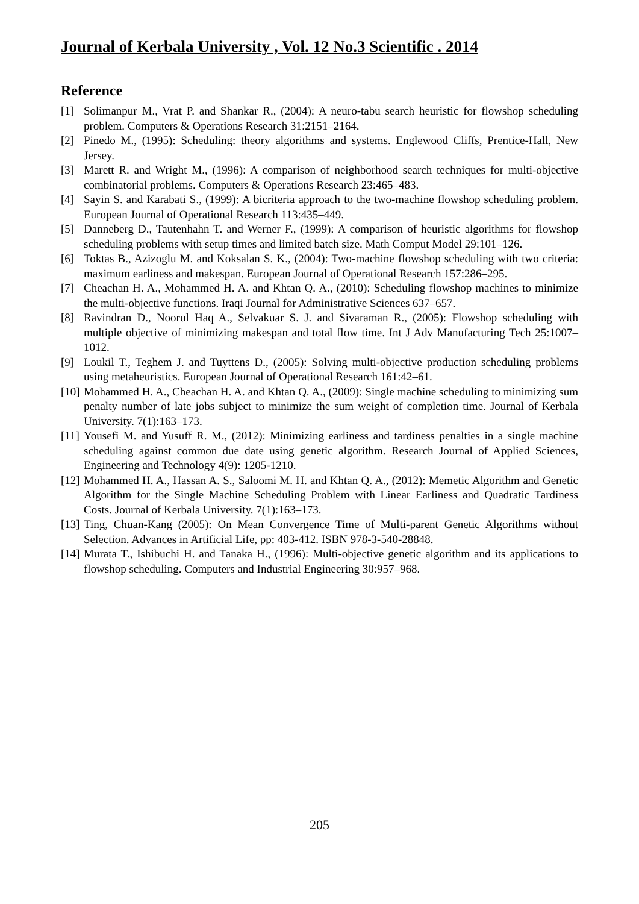Journal of Kerbala University , Vol. 12 No.3 Scientific . 2014
Reference
[1] Solimanpur M., Vrat P. and Shankar R., (2004): A neuro-tabu search heuristic for flowshop scheduling problem. Computers & Operations Research 31:2151–2164.
[2] Pinedo M., (1995): Scheduling: theory algorithms and systems. Englewood Cliffs, Prentice-Hall, New Jersey.
[3] Marett R. and Wright M., (1996): A comparison of neighborhood search techniques for multi-objective combinatorial problems. Computers & Operations Research 23:465–483.
[4] Sayin S. and Karabati S., (1999): A bicriteria approach to the two-machine flowshop scheduling problem. European Journal of Operational Research 113:435–449.
[5] Danneberg D., Tautenhahn T. and Werner F., (1999): A comparison of heuristic algorithms for flowshop scheduling problems with setup times and limited batch size. Math Comput Model 29:101–126.
[6] Toktas B., Azizoglu M. and Koksalan S. K., (2004): Two-machine flowshop scheduling with two criteria: maximum earliness and makespan. European Journal of Operational Research 157:286–295.
[7] Cheachan H. A., Mohammed H. A. and Khtan Q. A., (2010): Scheduling flowshop machines to minimize the multi-objective functions. Iraqi Journal for Administrative Sciences 637–657.
[8] Ravindran D., Noorul Haq A., Selvakuar S. J. and Sivaraman R., (2005): Flowshop scheduling with multiple objective of minimizing makespan and total flow time. Int J Adv Manufacturing Tech 25:1007–1012.
[9] Loukil T., Teghem J. and Tuyttens D., (2005): Solving multi-objective production scheduling problems using metaheuristics. European Journal of Operational Research 161:42–61.
[10] Mohammed H. A., Cheachan H. A. and Khtan Q. A., (2009): Single machine scheduling to minimizing sum penalty number of late jobs subject to minimize the sum weight of completion time. Journal of Kerbala University. 7(1):163–173.
[11] Yousefi M. and Yusuff R. M., (2012): Minimizing earliness and tardiness penalties in a single machine scheduling against common due date using genetic algorithm. Research Journal of Applied Sciences, Engineering and Technology 4(9): 1205-1210.
[12] Mohammed H. A., Hassan A. S., Saloomi M. H. and Khtan Q. A., (2012): Memetic Algorithm and Genetic Algorithm for the Single Machine Scheduling Problem with Linear Earliness and Quadratic Tardiness Costs. Journal of Kerbala University. 7(1):163–173.
[13] Ting, Chuan-Kang (2005): On Mean Convergence Time of Multi-parent Genetic Algorithms without Selection. Advances in Artificial Life, pp: 403-412. ISBN 978-3-540-28848.
[14] Murata T., Ishibuchi H. and Tanaka H., (1996): Multi-objective genetic algorithm and its applications to flowshop scheduling. Computers and Industrial Engineering 30:957–968.
205